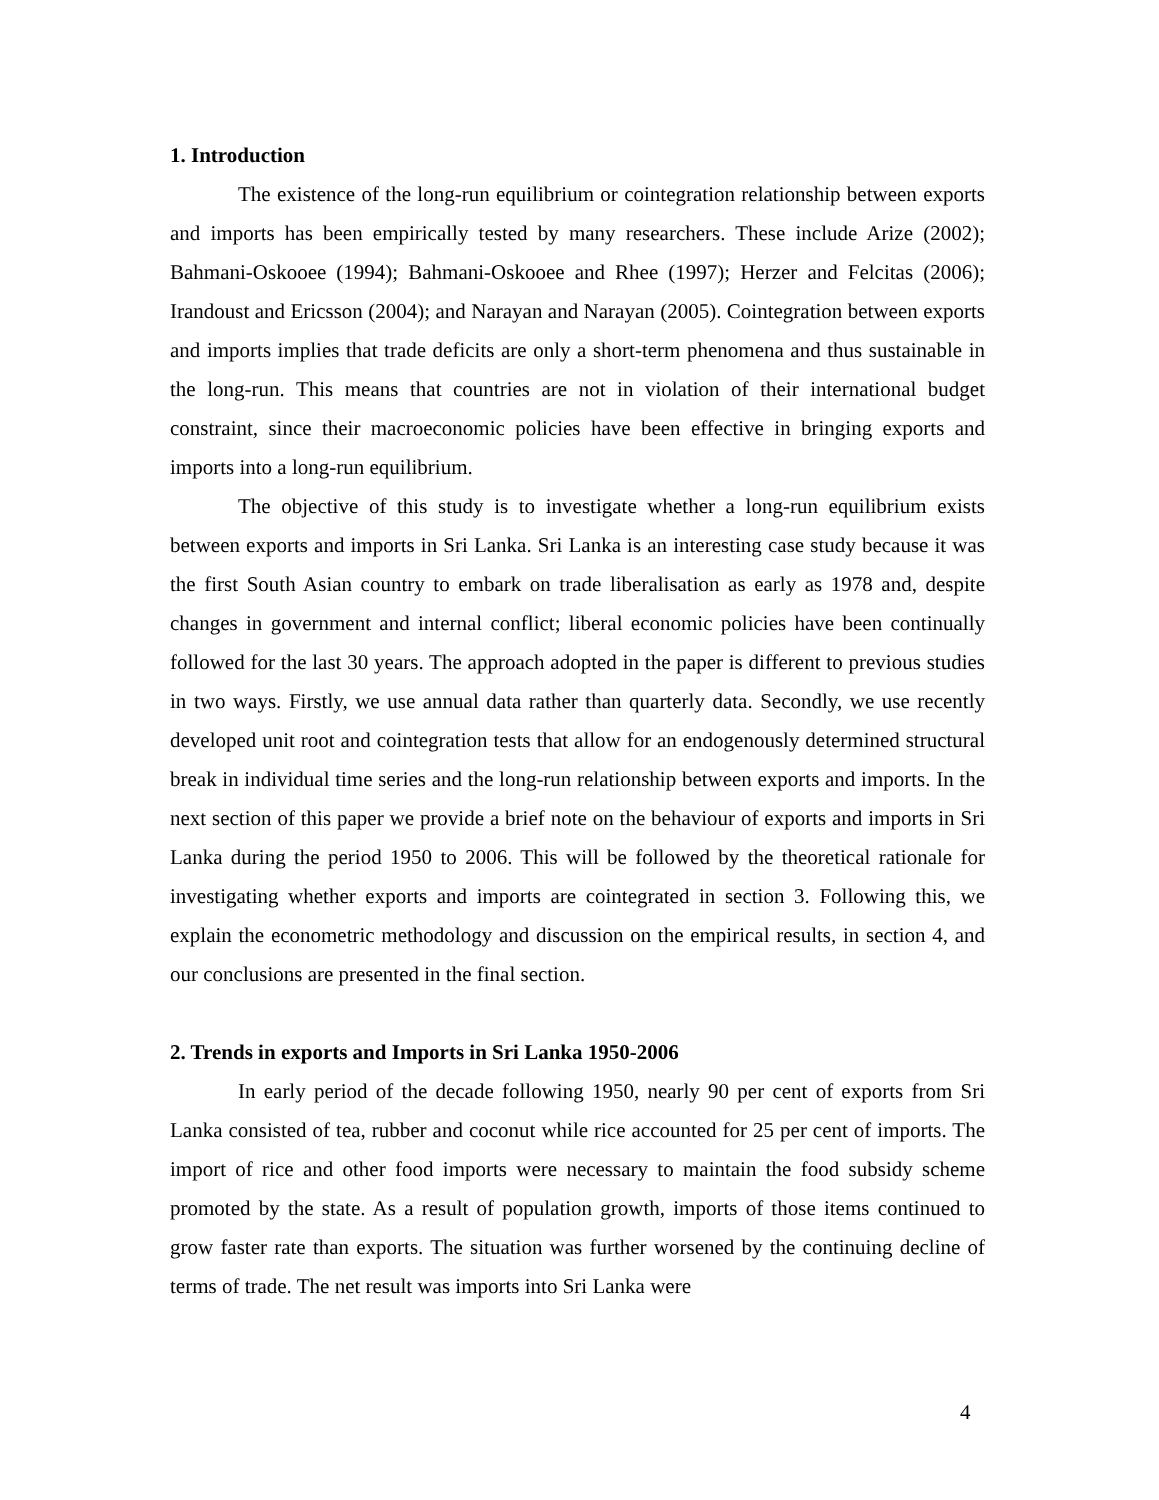1. Introduction
The existence of the long-run equilibrium or cointegration relationship between exports and imports has been empirically tested by many researchers. These include Arize (2002); Bahmani-Oskooee (1994); Bahmani-Oskooee and Rhee (1997); Herzer and Felcitas (2006); Irandoust and Ericsson (2004); and Narayan and Narayan (2005). Cointegration between exports and imports implies that trade deficits are only a short-term phenomena and thus sustainable in the long-run. This means that countries are not in violation of their international budget constraint, since their macroeconomic policies have been effective in bringing exports and imports into a long-run equilibrium.
The objective of this study is to investigate whether a long-run equilibrium exists between exports and imports in Sri Lanka. Sri Lanka is an interesting case study because it was the first South Asian country to embark on trade liberalisation as early as 1978 and, despite changes in government and internal conflict; liberal economic policies have been continually followed for the last 30 years. The approach adopted in the paper is different to previous studies in two ways. Firstly, we use annual data rather than quarterly data. Secondly, we use recently developed unit root and cointegration tests that allow for an endogenously determined structural break in individual time series and the long-run relationship between exports and imports. In the next section of this paper we provide a brief note on the behaviour of exports and imports in Sri Lanka during the period 1950 to 2006. This will be followed by the theoretical rationale for investigating whether exports and imports are cointegrated in section 3. Following this, we explain the econometric methodology and discussion on the empirical results, in section 4, and our conclusions are presented in the final section.
2. Trends in exports and Imports in Sri Lanka 1950-2006
In early period of the decade following 1950, nearly 90 per cent of exports from Sri Lanka consisted of tea, rubber and coconut while rice accounted for 25 per cent of imports. The import of rice and other food imports were necessary to maintain the food subsidy scheme promoted by the state. As a result of population growth, imports of those items continued to grow faster rate than exports. The situation was further worsened by the continuing decline of terms of trade. The net result was imports into Sri Lanka were
4